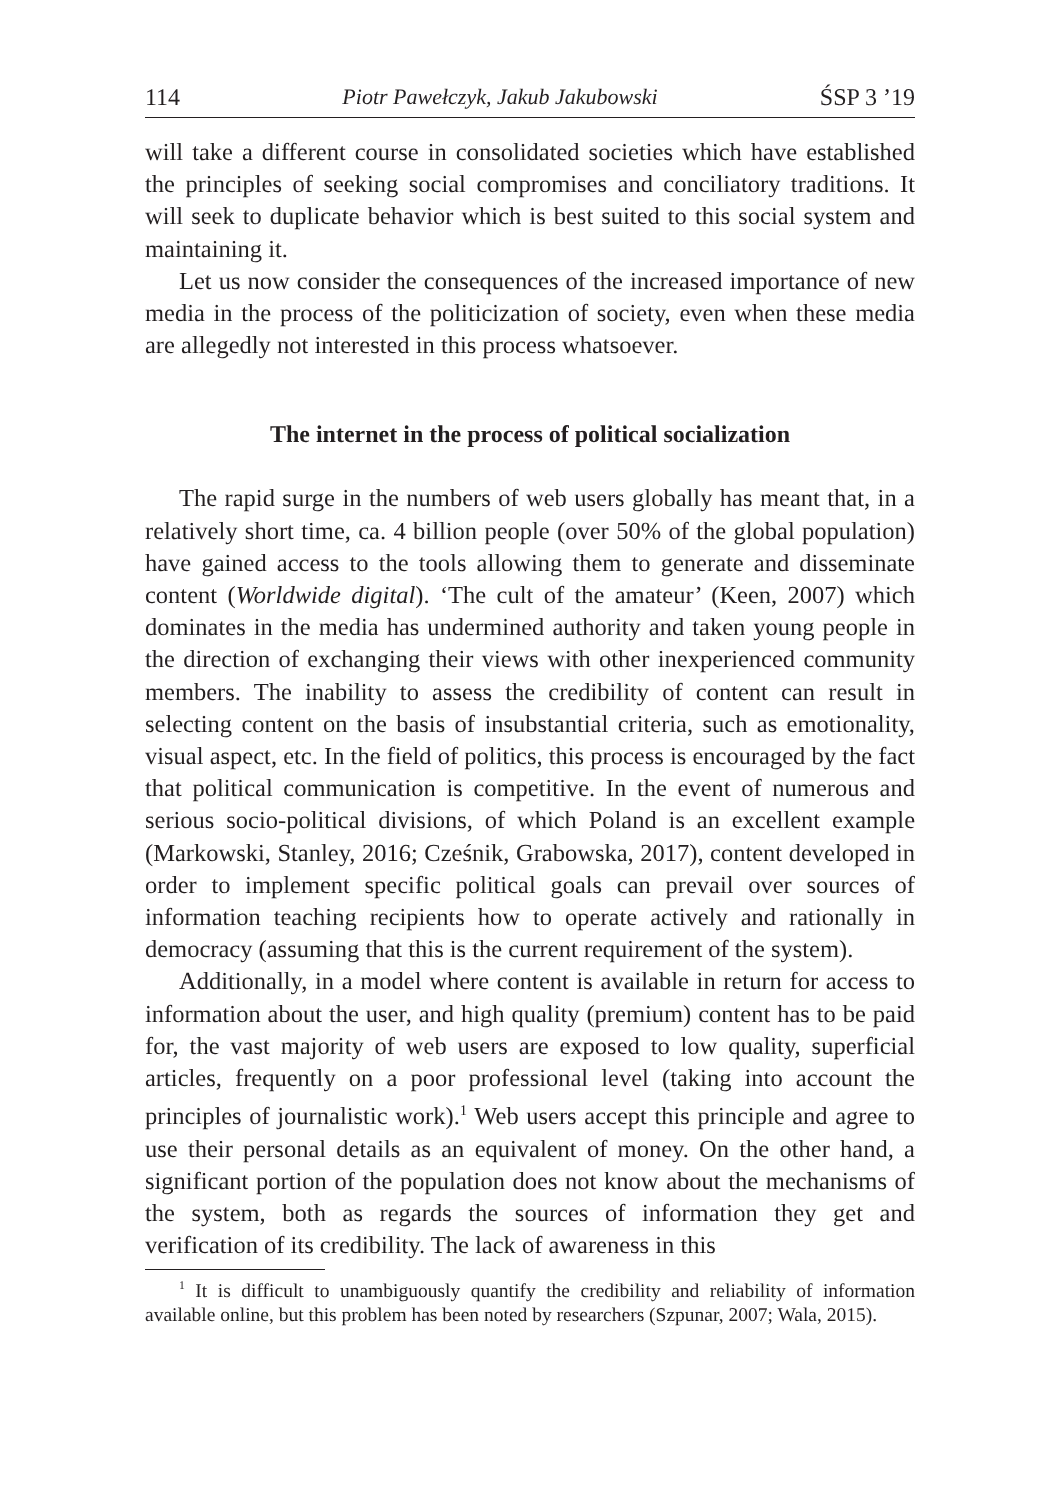114 Piotr Pawełczyk, Jakub Jakubowski ŚSP 3 ’19
will take a different course in consolidated societies which have established the principles of seeking social compromises and conciliatory traditions. It will seek to duplicate behavior which is best suited to this social system and maintaining it.
Let us now consider the consequences of the increased importance of new media in the process of the politicization of society, even when these media are allegedly not interested in this process whatsoever.
The internet in the process of political socialization
The rapid surge in the numbers of web users globally has meant that, in a relatively short time, ca. 4 billion people (over 50% of the global population) have gained access to the tools allowing them to generate and disseminate content (Worldwide digital). ‘The cult of the amateur’ (Keen, 2007) which dominates in the media has undermined authority and taken young people in the direction of exchanging their views with other inexperienced community members. The inability to assess the credibility of content can result in selecting content on the basis of insubstantial criteria, such as emotionality, visual aspect, etc. In the field of politics, this process is encouraged by the fact that political communication is competitive. In the event of numerous and serious socio-political divisions, of which Poland is an excellent example (Markowski, Stanley, 2016; Cześnik, Grabowska, 2017), content developed in order to implement specific political goals can prevail over sources of information teaching recipients how to operate actively and rationally in democracy (assuming that this is the current requirement of the system).
Additionally, in a model where content is available in return for access to information about the user, and high quality (premium) content has to be paid for, the vast majority of web users are exposed to low quality, superficial articles, frequently on a poor professional level (taking into account the principles of journalistic work).<sup>1</sup> Web users accept this principle and agree to use their personal details as an equivalent of money. On the other hand, a significant portion of the population does not know about the mechanisms of the system, both as regards the sources of information they get and verification of its credibility. The lack of awareness in this
<sup>1</sup> It is difficult to unambiguously quantify the credibility and reliability of information available online, but this problem has been noted by researchers (Szpunar, 2007; Wala, 2015).